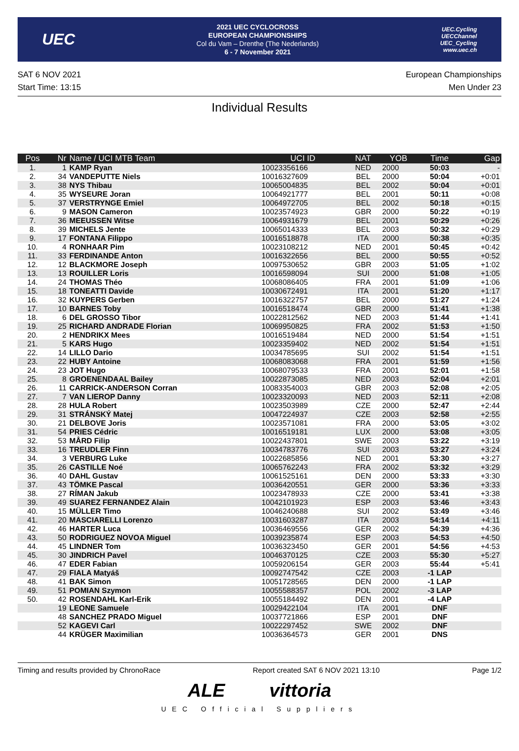UEC
2021 UEC CYCLOCROSS
EUROPEAN CHAMPIONSHIPS
Col du Vam – Drenthe (The Nederlands)
6 - 7 November 2021
UEC.Cycling
UECChannel
UEC_Cycling
www.uec.ch
SAT 6 NOV 2021
Start Time: 13:15
European Championships
Men Under 23
Individual Results
| Pos | Nr | Name / UCI MTB Team | UCI ID | NAT | YOB | Time | Gap |
| --- | --- | --- | --- | --- | --- | --- | --- |
| 1. | 1 | KAMP Ryan | 10023356166 | NED | 2000 | 50:03 | - |
| 2. | 34 | VANDEPUTTE Niels | 10016327609 | BEL | 2000 | 50:04 | +0:01 |
| 3. | 38 | NYS Thibau | 10065004835 | BEL | 2002 | 50:04 | +0:01 |
| 4. | 35 | WYSEURE Joran | 10064921777 | BEL | 2001 | 50:11 | +0:08 |
| 5. | 37 | VERSTRYNGE Emiel | 10064972705 | BEL | 2002 | 50:18 | +0:15 |
| 6. | 9 | MASON Cameron | 10023574923 | GBR | 2000 | 50:22 | +0:19 |
| 7. | 36 | MEEUSSEN Witse | 10064931679 | BEL | 2001 | 50:29 | +0:26 |
| 8. | 39 | MICHELS Jente | 10065014333 | BEL | 2003 | 50:32 | +0:29 |
| 9. | 17 | FONTANA Filippo | 10016518878 | ITA | 2000 | 50:38 | +0:35 |
| 10. | 4 | RONHAAR Pim | 10023108212 | NED | 2001 | 50:45 | +0:42 |
| 11. | 33 | FERDINANDE Anton | 10016322656 | BEL | 2000 | 50:55 | +0:52 |
| 12. | 12 | BLACKMORE Joseph | 10097530652 | GBR | 2003 | 51:05 | +1:02 |
| 13. | 13 | ROUILLER Loris | 10016598094 | SUI | 2000 | 51:08 | +1:05 |
| 14. | 24 | THOMAS Théo | 10068086405 | FRA | 2001 | 51:09 | +1:06 |
| 15. | 18 | TONEATTI Davide | 10030672491 | ITA | 2001 | 51:20 | +1:17 |
| 16. | 32 | KUYPERS Gerben | 10016322757 | BEL | 2000 | 51:27 | +1:24 |
| 17. | 10 | BARNES Toby | 10016518474 | GBR | 2000 | 51:41 | +1:38 |
| 18. | 6 | DEL GROSSO Tibor | 10022812562 | NED | 2003 | 51:44 | +1:41 |
| 19. | 25 | RICHARD ANDRADE Florian | 10069950825 | FRA | 2002 | 51:53 | +1:50 |
| 20. | 2 | HENDRIKX Mees | 10016519484 | NED | 2000 | 51:54 | +1:51 |
| 21. | 5 | KARS Hugo | 10023359402 | NED | 2002 | 51:54 | +1:51 |
| 22. | 14 | LILLO Dario | 10034785695 | SUI | 2002 | 51:54 | +1:51 |
| 23. | 22 | HUBY Antoine | 10068083068 | FRA | 2001 | 51:59 | +1:56 |
| 24. | 23 | JOT Hugo | 10068079533 | FRA | 2001 | 52:01 | +1:58 |
| 25. | 8 | GROENENDAAL Bailey | 10022873085 | NED | 2003 | 52:04 | +2:01 |
| 26. | 11 | CARRICK-ANDERSON Corran | 10083354003 | GBR | 2003 | 52:08 | +2:05 |
| 27. | 7 | VAN LIEROP Danny | 10023320093 | NED | 2003 | 52:11 | +2:08 |
| 28. | 28 | HULA Robert | 10023503989 | CZE | 2000 | 52:47 | +2:44 |
| 29. | 31 | STRÁNSKÝ Matej | 10047224937 | CZE | 2003 | 52:58 | +2:55 |
| 30. | 21 | DELBOVE Joris | 10023571081 | FRA | 2000 | 53:05 | +3:02 |
| 31. | 54 | PRIES Cédric | 10016519181 | LUX | 2000 | 53:08 | +3:05 |
| 32. | 53 | MÅRD Filip | 10022437801 | SWE | 2003 | 53:22 | +3:19 |
| 33. | 16 | TREUDLER Finn | 10034783776 | SUI | 2003 | 53:27 | +3:24 |
| 34. | 3 | VERBURG Luke | 10022685856 | NED | 2001 | 53:30 | +3:27 |
| 35. | 26 | CASTILLE Noé | 10065762243 | FRA | 2002 | 53:32 | +3:29 |
| 36. | 40 | DAHL Gustav | 10061525161 | DEN | 2000 | 53:33 | +3:30 |
| 37. | 43 | TÖMKE Pascal | 10036420551 | GER | 2000 | 53:36 | +3:33 |
| 38. | 27 | RÍMAN Jakub | 10023478933 | CZE | 2000 | 53:41 | +3:38 |
| 39. | 49 | SUAREZ FERNANDEZ Alain | 10042101923 | ESP | 2003 | 53:46 | +3:43 |
| 40. | 15 | MÜLLER Timo | 10046240688 | SUI | 2002 | 53:49 | +3:46 |
| 41. | 20 | MASCIARELLI Lorenzo | 10031603287 | ITA | 2003 | 54:14 | +4:11 |
| 42. | 46 | HARTER Luca | 10036469556 | GER | 2002 | 54:39 | +4:36 |
| 43. | 50 | RODRIGUEZ NOVOA Miguel | 10039235874 | ESP | 2003 | 54:53 | +4:50 |
| 44. | 45 | LINDNER Tom | 10036323450 | GER | 2001 | 54:56 | +4:53 |
| 45. | 30 | JINDRICH Pavel | 10046370125 | CZE | 2003 | 55:30 | +5:27 |
| 46. | 47 | EDER Fabian | 10059206154 | GER | 2003 | 55:44 | +5:41 |
| 47. | 29 | FIALA Matyáš | 10092747542 | CZE | 2003 | -1 LAP | |
| 48. | 41 | BAK Simon | 10051728565 | DEN | 2000 | -1 LAP | |
| 49. | 51 | POMIAN Szymon | 10055588357 | POL | 2002 | -3 LAP | |
| 50. | 42 | ROSENDAHL Karl-Erik | 10055184492 | DEN | 2001 | -4 LAP | |
| | 19 | LEONE Samuele | 10029422104 | ITA | 2001 | DNF | |
| | 48 | SANCHEZ PRADO Miguel | 10037721866 | ESP | 2001 | DNF | |
| | 52 | KAGEVI Carl | 10022297452 | SWE | 2002 | DNF | |
| | 44 | KRÜGER Maximilian | 10036364573 | GER | 2001 | DNS | |
Timing and results provided by ChronoRace Report created SAT 6 NOV 2021 13:10 Page 1/2
ALE vittoria
UEC Official Suppliers